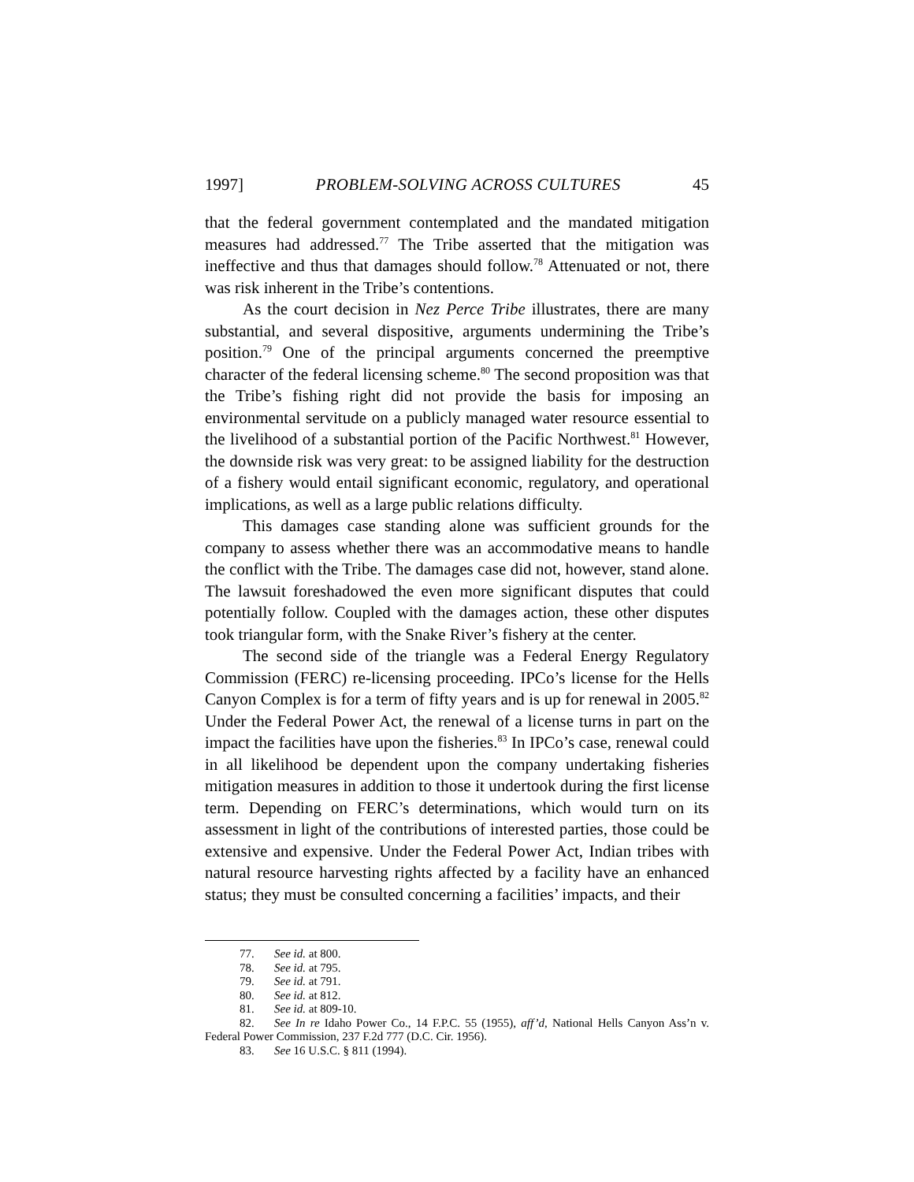1997] PROBLEM-SOLVING ACROSS CULTURES 45
that the federal government contemplated and the mandated mitigation measures had addressed.<sup>77</sup> The Tribe asserted that the mitigation was ineffective and thus that damages should follow.<sup>78</sup> Attenuated or not, there was risk inherent in the Tribe’s contentions.
As the court decision in Nez Perce Tribe illustrates, there are many substantial, and several dispositive, arguments undermining the Tribe’s position.<sup>79</sup> One of the principal arguments concerned the preemptive character of the federal licensing scheme.<sup>80</sup> The second proposition was that the Tribe’s fishing right did not provide the basis for imposing an environmental servitude on a publicly managed water resource essential to the livelihood of a substantial portion of the Pacific Northwest.<sup>81</sup> However, the downside risk was very great: to be assigned liability for the destruction of a fishery would entail significant economic, regulatory, and operational implications, as well as a large public relations difficulty.
This damages case standing alone was sufficient grounds for the company to assess whether there was an accommodative means to handle the conflict with the Tribe. The damages case did not, however, stand alone. The lawsuit foreshadowed the even more significant disputes that could potentially follow. Coupled with the damages action, these other disputes took triangular form, with the Snake River’s fishery at the center.
The second side of the triangle was a Federal Energy Regulatory Commission (FERC) re-licensing proceeding. IPCo’s license for the Hells Canyon Complex is for a term of fifty years and is up for renewal in 2005.<sup>82</sup> Under the Federal Power Act, the renewal of a license turns in part on the impact the facilities have upon the fisheries.<sup>83</sup> In IPCo’s case, renewal could in all likelihood be dependent upon the company undertaking fisheries mitigation measures in addition to those it undertook during the first license term. Depending on FERC’s determinations, which would turn on its assessment in light of the contributions of interested parties, those could be extensive and expensive. Under the Federal Power Act, Indian tribes with natural resource harvesting rights affected by a facility have an enhanced status; they must be consulted concerning a facilities’ impacts, and their
77. See id. at 800.
78. See id. at 795.
79. See id. at 791.
80. See id. at 812.
81. See id. at 809-10.
82. See In re Idaho Power Co., 14 F.P.C. 55 (1955), aff’d, National Hells Canyon Ass’n v. Federal Power Commission, 237 F.2d 777 (D.C. Cir. 1956).
83. See 16 U.S.C. § 811 (1994).